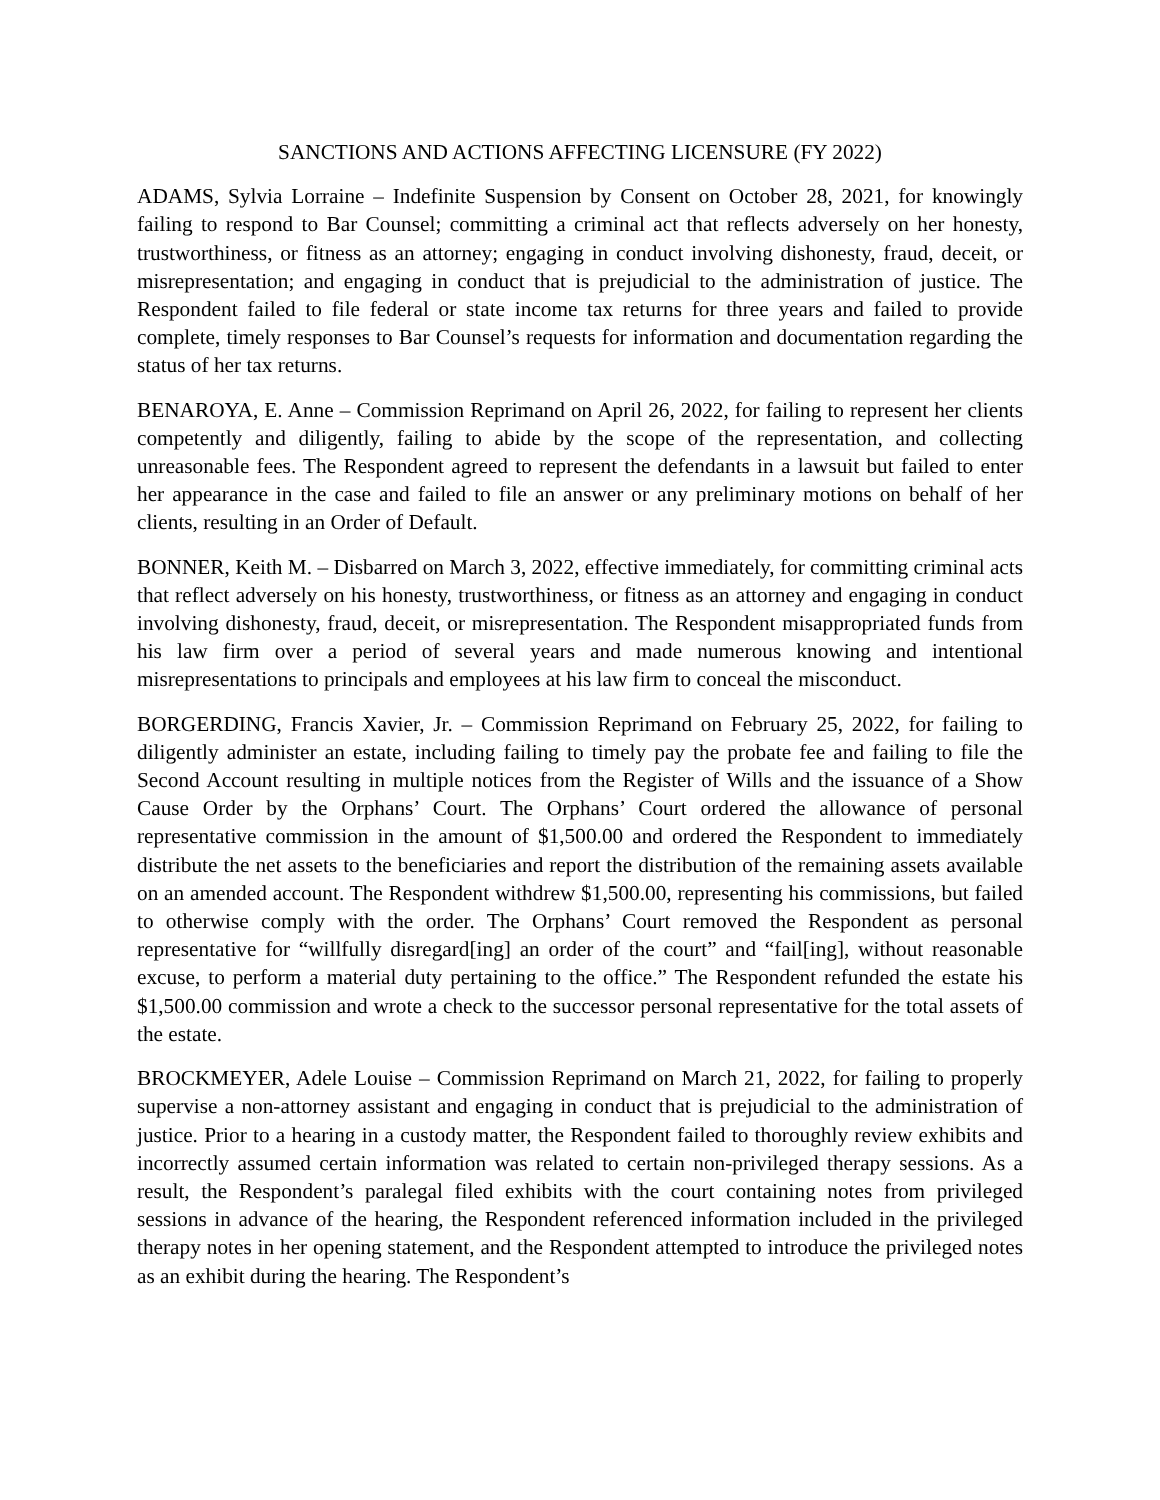SANCTIONS AND ACTIONS AFFECTING LICENSURE (FY 2022)
ADAMS, Sylvia Lorraine – Indefinite Suspension by Consent on October 28, 2021, for knowingly failing to respond to Bar Counsel; committing a criminal act that reflects adversely on her honesty, trustworthiness, or fitness as an attorney; engaging in conduct involving dishonesty, fraud, deceit, or misrepresentation; and engaging in conduct that is prejudicial to the administration of justice. The Respondent failed to file federal or state income tax returns for three years and failed to provide complete, timely responses to Bar Counsel’s requests for information and documentation regarding the status of her tax returns.
BENAROYA, E. Anne – Commission Reprimand on April 26, 2022, for failing to represent her clients competently and diligently, failing to abide by the scope of the representation, and collecting unreasonable fees. The Respondent agreed to represent the defendants in a lawsuit but failed to enter her appearance in the case and failed to file an answer or any preliminary motions on behalf of her clients, resulting in an Order of Default.
BONNER, Keith M. – Disbarred on March 3, 2022, effective immediately, for committing criminal acts that reflect adversely on his honesty, trustworthiness, or fitness as an attorney and engaging in conduct involving dishonesty, fraud, deceit, or misrepresentation. The Respondent misappropriated funds from his law firm over a period of several years and made numerous knowing and intentional misrepresentations to principals and employees at his law firm to conceal the misconduct.
BORGERDING, Francis Xavier, Jr. – Commission Reprimand on February 25, 2022, for failing to diligently administer an estate, including failing to timely pay the probate fee and failing to file the Second Account resulting in multiple notices from the Register of Wills and the issuance of a Show Cause Order by the Orphans’ Court. The Orphans’ Court ordered the allowance of personal representative commission in the amount of $1,500.00 and ordered the Respondent to immediately distribute the net assets to the beneficiaries and report the distribution of the remaining assets available on an amended account. The Respondent withdrew $1,500.00, representing his commissions, but failed to otherwise comply with the order. The Orphans’ Court removed the Respondent as personal representative for “willfully disregard[ing] an order of the court” and “fail[ing], without reasonable excuse, to perform a material duty pertaining to the office.” The Respondent refunded the estate his $1,500.00 commission and wrote a check to the successor personal representative for the total assets of the estate.
BROCKMEYER, Adele Louise – Commission Reprimand on March 21, 2022, for failing to properly supervise a non-attorney assistant and engaging in conduct that is prejudicial to the administration of justice. Prior to a hearing in a custody matter, the Respondent failed to thoroughly review exhibits and incorrectly assumed certain information was related to certain non-privileged therapy sessions. As a result, the Respondent’s paralegal filed exhibits with the court containing notes from privileged sessions in advance of the hearing, the Respondent referenced information included in the privileged therapy notes in her opening statement, and the Respondent attempted to introduce the privileged notes as an exhibit during the hearing. The Respondent’s